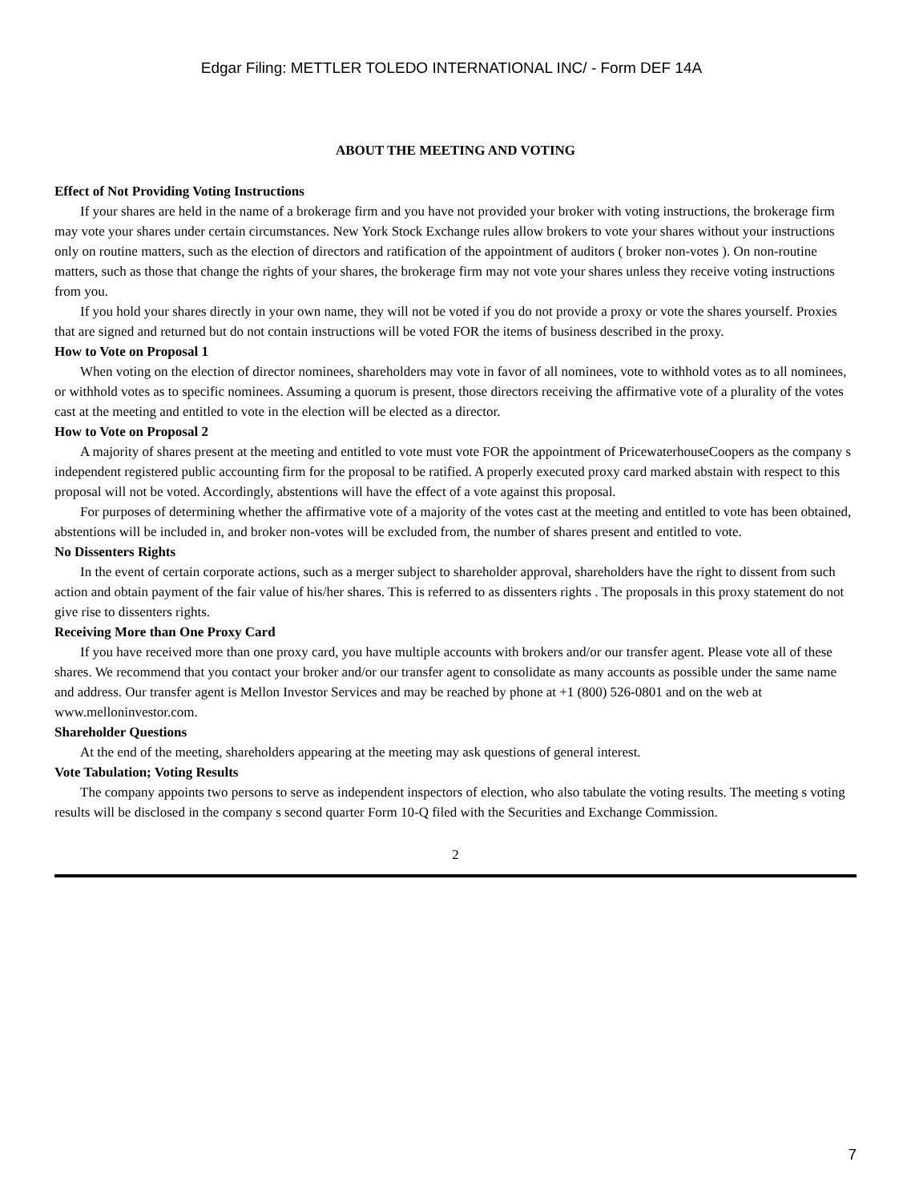Edgar Filing: METTLER TOLEDO INTERNATIONAL INC/ - Form DEF 14A
ABOUT THE MEETING AND VOTING
Effect of Not Providing Voting Instructions
If your shares are held in the name of a brokerage firm and you have not provided your broker with voting instructions, the brokerage firm may vote your shares under certain circumstances. New York Stock Exchange rules allow brokers to vote your shares without your instructions only on routine matters, such as the election of directors and ratification of the appointment of auditors ( broker non-votes ). On non-routine matters, such as those that change the rights of your shares, the brokerage firm may not vote your shares unless they receive voting instructions from you.
If you hold your shares directly in your own name, they will not be voted if you do not provide a proxy or vote the shares yourself. Proxies that are signed and returned but do not contain instructions will be voted FOR the items of business described in the proxy.
How to Vote on Proposal 1
When voting on the election of director nominees, shareholders may vote in favor of all nominees, vote to withhold votes as to all nominees, or withhold votes as to specific nominees. Assuming a quorum is present, those directors receiving the affirmative vote of a plurality of the votes cast at the meeting and entitled to vote in the election will be elected as a director.
How to Vote on Proposal 2
A majority of shares present at the meeting and entitled to vote must vote FOR the appointment of PricewaterhouseCoopers as the company s independent registered public accounting firm for the proposal to be ratified. A properly executed proxy card marked abstain with respect to this proposal will not be voted. Accordingly, abstentions will have the effect of a vote against this proposal.
For purposes of determining whether the affirmative vote of a majority of the votes cast at the meeting and entitled to vote has been obtained, abstentions will be included in, and broker non-votes will be excluded from, the number of shares present and entitled to vote.
No Dissenters Rights
In the event of certain corporate actions, such as a merger subject to shareholder approval, shareholders have the right to dissent from such action and obtain payment of the fair value of his/her shares. This is referred to as dissenters rights . The proposals in this proxy statement do not give rise to dissenters rights.
Receiving More than One Proxy Card
If you have received more than one proxy card, you have multiple accounts with brokers and/or our transfer agent. Please vote all of these shares. We recommend that you contact your broker and/or our transfer agent to consolidate as many accounts as possible under the same name and address. Our transfer agent is Mellon Investor Services and may be reached by phone at +1 (800) 526-0801 and on the web at www.melloninvestor.com.
Shareholder Questions
At the end of the meeting, shareholders appearing at the meeting may ask questions of general interest.
Vote Tabulation; Voting Results
The company appoints two persons to serve as independent inspectors of election, who also tabulate the voting results. The meeting s voting results will be disclosed in the company s second quarter Form 10-Q filed with the Securities and Exchange Commission.
2
7